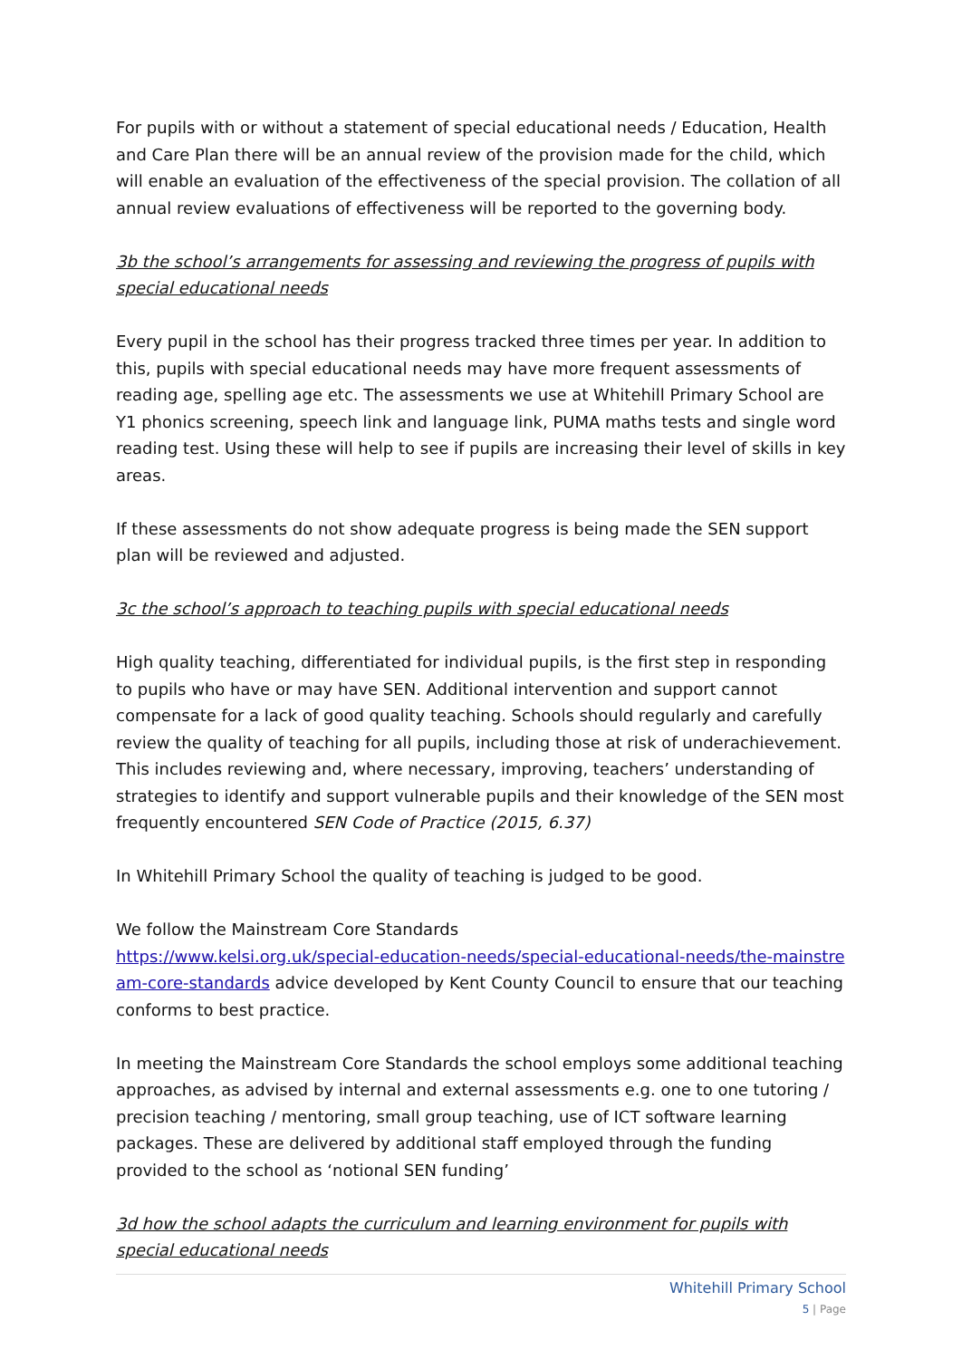For pupils with or without a statement of special educational needs / Education, Health and Care Plan there will be an annual review of the provision made for the child, which will enable an evaluation of the effectiveness of the special provision. The collation of all annual review evaluations of effectiveness will be reported to the governing body.
3b the school’s arrangements for assessing and reviewing the progress of pupils with special educational needs
Every pupil in the school has their progress tracked three times per year. In addition to this, pupils with special educational needs may have more frequent assessments of reading age, spelling age etc. The assessments we use at Whitehill Primary School are Y1 phonics screening, speech link and language link, PUMA maths tests and single word reading test. Using these will help to see if pupils are increasing their level of skills in key areas.
If these assessments do not show adequate progress is being made the SEN support plan will be reviewed and adjusted.
3c the school’s approach to teaching pupils with special educational needs
High quality teaching, differentiated for individual pupils, is the first step in responding to pupils who have or may have SEN. Additional intervention and support cannot compensate for a lack of good quality teaching. Schools should regularly and carefully review the quality of teaching for all pupils, including those at risk of underachievement. This includes reviewing and, where necessary, improving, teachers’ understanding of strategies to identify and support vulnerable pupils and their knowledge of the SEN most frequently encountered SEN Code of Practice (2015, 6.37)
In Whitehill Primary School the quality of teaching is judged to be good.
We follow the Mainstream Core Standards
https://www.kelsi.org.uk/special-education-needs/special-educational-needs/the-mainstream-core-standards advice developed by Kent County Council to ensure that our teaching conforms to best practice.
In meeting the Mainstream Core Standards the school employs some additional teaching approaches, as advised by internal and external assessments e.g. one to one tutoring / precision teaching / mentoring, small group teaching, use of ICT software learning packages. These are delivered by additional staff employed through the funding provided to the school as ‘notional SEN funding’
3d how the school adapts the curriculum and learning environment for pupils with special educational needs
Whitehill Primary School
5 | Page